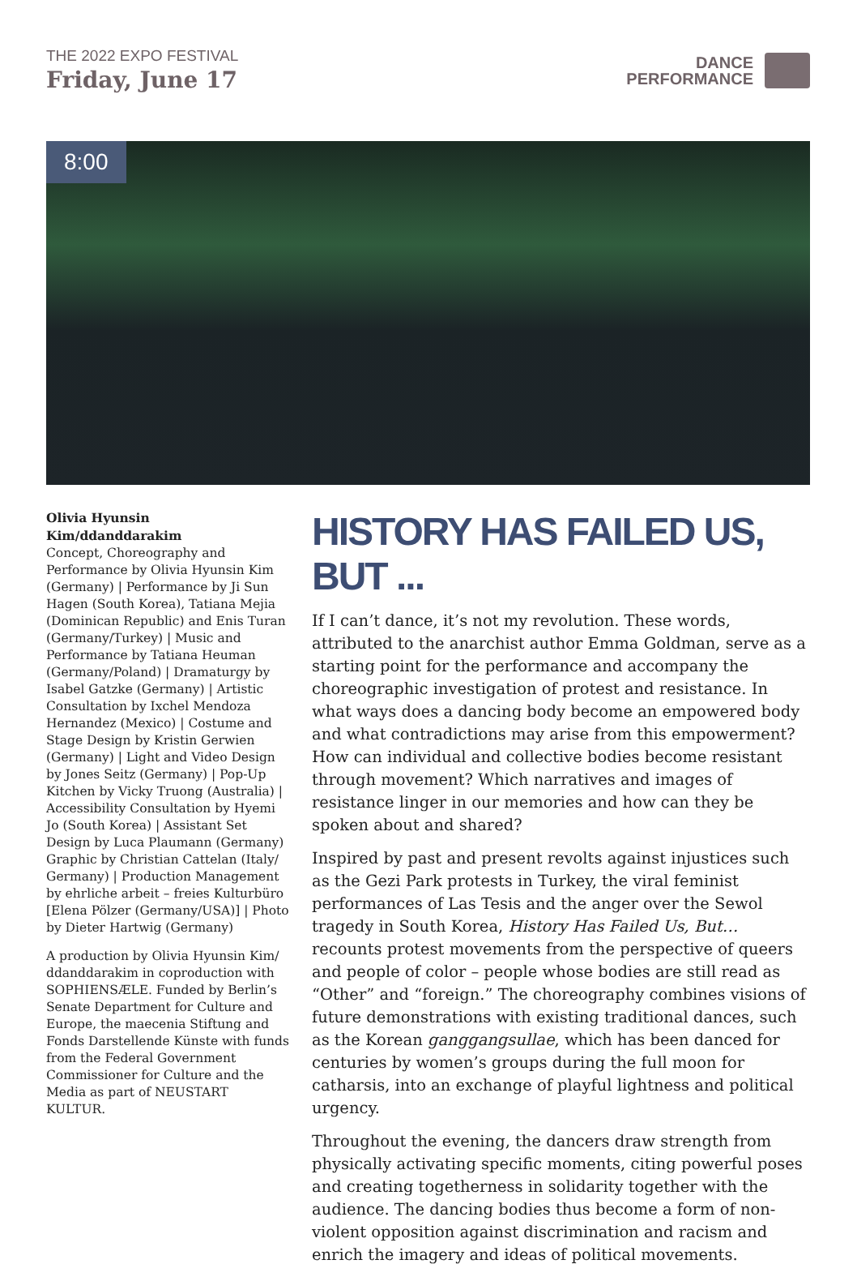THE 2022 EXPO FESTIVAL
Friday, June 17
DANCE
PERFORMANCE
8:00
Olivia Hyunsin Kim/ddanddarakim
Concept, Choreography and Performance by Olivia Hyunsin Kim (Germany) | Performance by Ji Sun Hagen (South Korea), Tatiana Mejia (Dominican Republic) and Enis Turan (Germany/Turkey) | Music and Performance by Tatiana Heuman (Germany/Poland) | Dramaturgy by Isabel Gatzke (Germany) | Artistic Consultation by Ixchel Mendoza Hernandez (Mexico) | Costume and Stage Design by Kristin Gerwien (Germany) | Light and Video Design by Jones Seitz (Germany) | Pop-Up Kitchen by Vicky Truong (Australia) | Accessibility Consultation by Hyemi Jo (South Korea) | Assistant Set Design by Luca Plaumann (Germany) Graphic by Christian Cattelan (Italy/ Germany) | Production Management by ehrliche arbeit – freies Kulturbüro [Elena Pölzer (Germany/USA)] | Photo by Dieter Hartwig (Germany)
A production by Olivia Hyunsin Kim/ ddanddarakim in coproduction with SOPHIENSÆLE. Funded by Berlin’s Senate Department for Culture and Europe, the maecenia Stiftung and Fonds Darstellende Künste with funds from the Federal Government Commissioner for Culture and the Media as part of NEUSTART KULTUR.
HISTORY HAS FAILED US, BUT ...
If I can’t dance, it’s not my revolution. These words, attributed to the anarchist author Emma Goldman, serve as a starting point for the performance and accompany the choreographic investigation of protest and resistance. In what ways does a dancing body become an empowered body and what contradictions may arise from this empowerment? How can individual and collective bodies become resistant through movement? Which narratives and images of resistance linger in our memories and how can they be spoken about and shared?
Inspired by past and present revolts against injustices such as the Gezi Park protests in Turkey, the viral feminist performances of Las Tesis and the anger over the Sewol tragedy in South Korea, History Has Failed Us, But… recounts protest movements from the perspective of queers and people of color – people whose bodies are still read as “Other” and “foreign.” The choreography combines visions of future demonstrations with existing traditional dances, such as the Korean ganggangsullae, which has been danced for centuries by women’s groups during the full moon for catharsis, into an exchange of playful lightness and political urgency.
Throughout the evening, the dancers draw strength from physically activating specific moments, citing powerful poses and creating togetherness in solidarity together with the audience. The dancing bodies thus become a form of non-violent opposition against discrimination and racism and enrich the imagery and ideas of political movements.